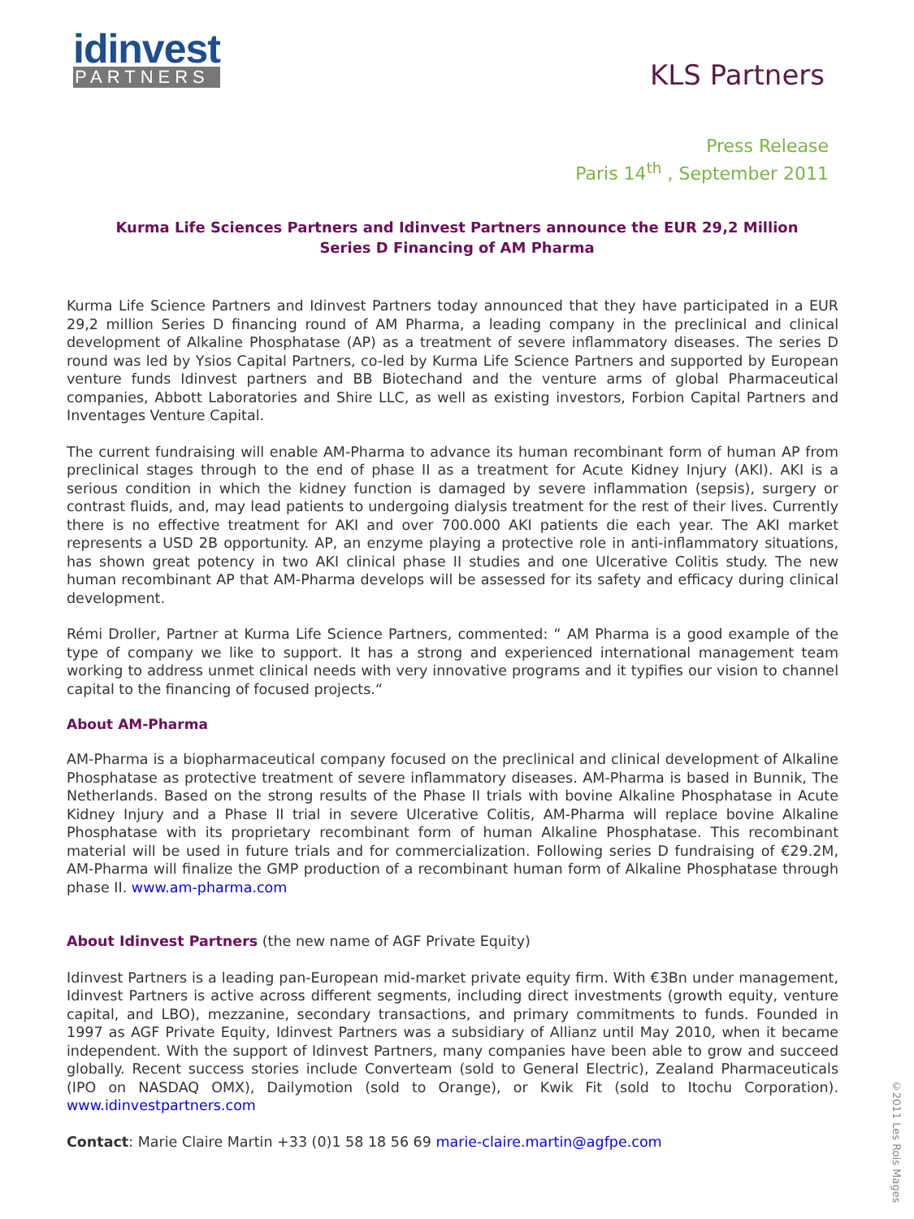idinvest
PARTNERS
KLS Partners
Press Release
Paris 14<sup>th</sup> , September 2011
Kurma Life Sciences Partners and Idinvest Partners announce the EUR 29,2 Million Series D Financing of AM Pharma
Kurma Life Science Partners and Idinvest Partners today announced that they have participated in a EUR 29,2 million Series D financing round of AM Pharma, a leading company in the preclinical and clinical development of Alkaline Phosphatase (AP) as a treatment of severe inflammatory diseases. The series D round was led by Ysios Capital Partners, co-led by Kurma Life Science Partners and supported by European venture funds Idinvest partners and BB Biotechand and the venture arms of global Pharmaceutical companies, Abbott Laboratories and Shire LLC, as well as existing investors, Forbion Capital Partners and Inventages Venture Capital.
The current fundraising will enable AM-Pharma to advance its human recombinant form of human AP from preclinical stages through to the end of phase II as a treatment for Acute Kidney Injury (AKI). AKI is a serious condition in which the kidney function is damaged by severe inflammation (sepsis), surgery or contrast fluids, and, may lead patients to undergoing dialysis treatment for the rest of their lives. Currently there is no effective treatment for AKI and over 700.000 AKI patients die each year. The AKI market represents a USD 2B opportunity. AP, an enzyme playing a protective role in anti-inflammatory situations, has shown great potency in two AKI clinical phase II studies and one Ulcerative Colitis study. The new human recombinant AP that AM-Pharma develops will be assessed for its safety and efficacy during clinical development.
Rémi Droller, Partner at Kurma Life Science Partners, commented: “ AM Pharma is a good example of the type of company we like to support. It has a strong and experienced international management team working to address unmet clinical needs with very innovative programs and it typifies our vision to channel capital to the financing of focused projects.“
About AM-Pharma
AM-Pharma is a biopharmaceutical company focused on the preclinical and clinical development of Alkaline Phosphatase as protective treatment of severe inflammatory diseases. AM-Pharma is based in Bunnik, The Netherlands. Based on the strong results of the Phase II trials with bovine Alkaline Phosphatase in Acute Kidney Injury and a Phase II trial in severe Ulcerative Colitis, AM-Pharma will replace bovine Alkaline Phosphatase with its proprietary recombinant form of human Alkaline Phosphatase. This recombinant material will be used in future trials and for commercialization. Following series D fundraising of €29.2M, AM-Pharma will finalize the GMP production of a recombinant human form of Alkaline Phosphatase through phase II. www.am-pharma.com
About Idinvest Partners (the new name of AGF Private Equity)
Idinvest Partners is a leading pan-European mid-market private equity firm. With €3Bn under management, Idinvest Partners is active across different segments, including direct investments (growth equity, venture capital, and LBO), mezzanine, secondary transactions, and primary commitments to funds. Founded in 1997 as AGF Private Equity, Idinvest Partners was a subsidiary of Allianz until May 2010, when it became independent. With the support of Idinvest Partners, many companies have been able to grow and succeed globally. Recent success stories include Converteam (sold to General Electric), Zealand Pharmaceuticals (IPO on NASDAQ OMX), Dailymotion (sold to Orange), or Kwik Fit (sold to Itochu Corporation). www.idinvestpartners.com
Contact: Marie Claire Martin +33 (0)1 58 18 56 69 marie-claire.martin@agfpe.com
©2011 Les Rois Mages